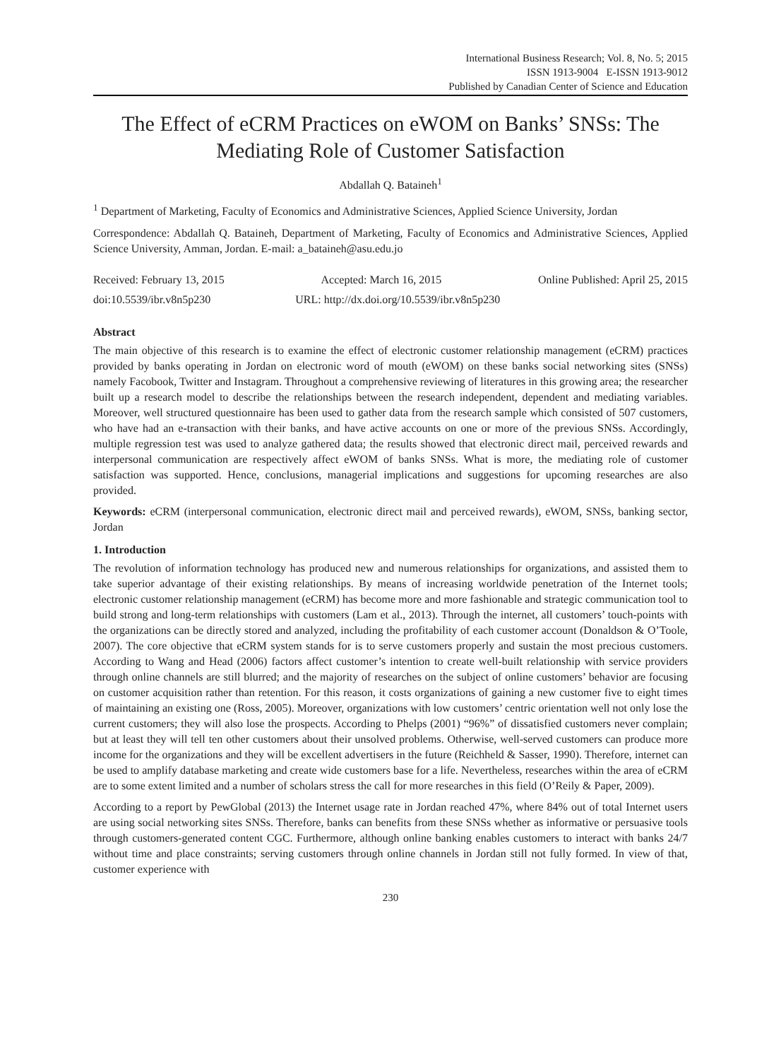International Business Research; Vol. 8, No. 5; 2015
ISSN 1913-9004 E-ISSN 1913-9012
Published by Canadian Center of Science and Education
The Effect of eCRM Practices on eWOM on Banks’ SNSs: The Mediating Role of Customer Satisfaction
Abdallah Q. Bataineh<sup>1</sup>
<sup>1</sup> Department of Marketing, Faculty of Economics and Administrative Sciences, Applied Science University, Jordan
Correspondence: Abdallah Q. Bataineh, Department of Marketing, Faculty of Economics and Administrative Sciences, Applied Science University, Amman, Jordan. E-mail: a_bataineh@asu.edu.jo
Received: February 13, 2015 Accepted: March 16, 2015 Online Published: April 25, 2015
doi:10.5539/ibr.v8n5p230 URL: http://dx.doi.org/10.5539/ibr.v8n5p230
Abstract
The main objective of this research is to examine the effect of electronic customer relationship management (eCRM) practices provided by banks operating in Jordan on electronic word of mouth (eWOM) on these banks social networking sites (SNSs) namely Facobook, Twitter and Instagram. Throughout a comprehensive reviewing of literatures in this growing area; the researcher built up a research model to describe the relationships between the research independent, dependent and mediating variables. Moreover, well structured questionnaire has been used to gather data from the research sample which consisted of 507 customers, who have had an e-transaction with their banks, and have active accounts on one or more of the previous SNSs. Accordingly, multiple regression test was used to analyze gathered data; the results showed that electronic direct mail, perceived rewards and interpersonal communication are respectively affect eWOM of banks SNSs. What is more, the mediating role of customer satisfaction was supported. Hence, conclusions, managerial implications and suggestions for upcoming researches are also provided.
Keywords: eCRM (interpersonal communication, electronic direct mail and perceived rewards), eWOM, SNSs, banking sector, Jordan
1. Introduction
The revolution of information technology has produced new and numerous relationships for organizations, and assisted them to take superior advantage of their existing relationships. By means of increasing worldwide penetration of the Internet tools; electronic customer relationship management (eCRM) has become more and more fashionable and strategic communication tool to build strong and long-term relationships with customers (Lam et al., 2013). Through the internet, all customers’ touch-points with the organizations can be directly stored and analyzed, including the profitability of each customer account (Donaldson & O’Toole, 2007). The core objective that eCRM system stands for is to serve customers properly and sustain the most precious customers. According to Wang and Head (2006) factors affect customer’s intention to create well-built relationship with service providers through online channels are still blurred; and the majority of researches on the subject of online customers’ behavior are focusing on customer acquisition rather than retention. For this reason, it costs organizations of gaining a new customer five to eight times of maintaining an existing one (Ross, 2005). Moreover, organizations with low customers’ centric orientation well not only lose the current customers; they will also lose the prospects. According to Phelps (2001) “96%” of dissatisfied customers never complain; but at least they will tell ten other customers about their unsolved problems. Otherwise, well-served customers can produce more income for the organizations and they will be excellent advertisers in the future (Reichheld & Sasser, 1990). Therefore, internet can be used to amplify database marketing and create wide customers base for a life. Nevertheless, researches within the area of eCRM are to some extent limited and a number of scholars stress the call for more researches in this field (O’Reily & Paper, 2009).
According to a report by PewGlobal (2013) the Internet usage rate in Jordan reached 47%, where 84% out of total Internet users are using social networking sites SNSs. Therefore, banks can benefits from these SNSs whether as informative or persuasive tools through customers-generated content CGC. Furthermore, although online banking enables customers to interact with banks 24/7 without time and place constraints; serving customers through online channels in Jordan still not fully formed. In view of that, customer experience with
230